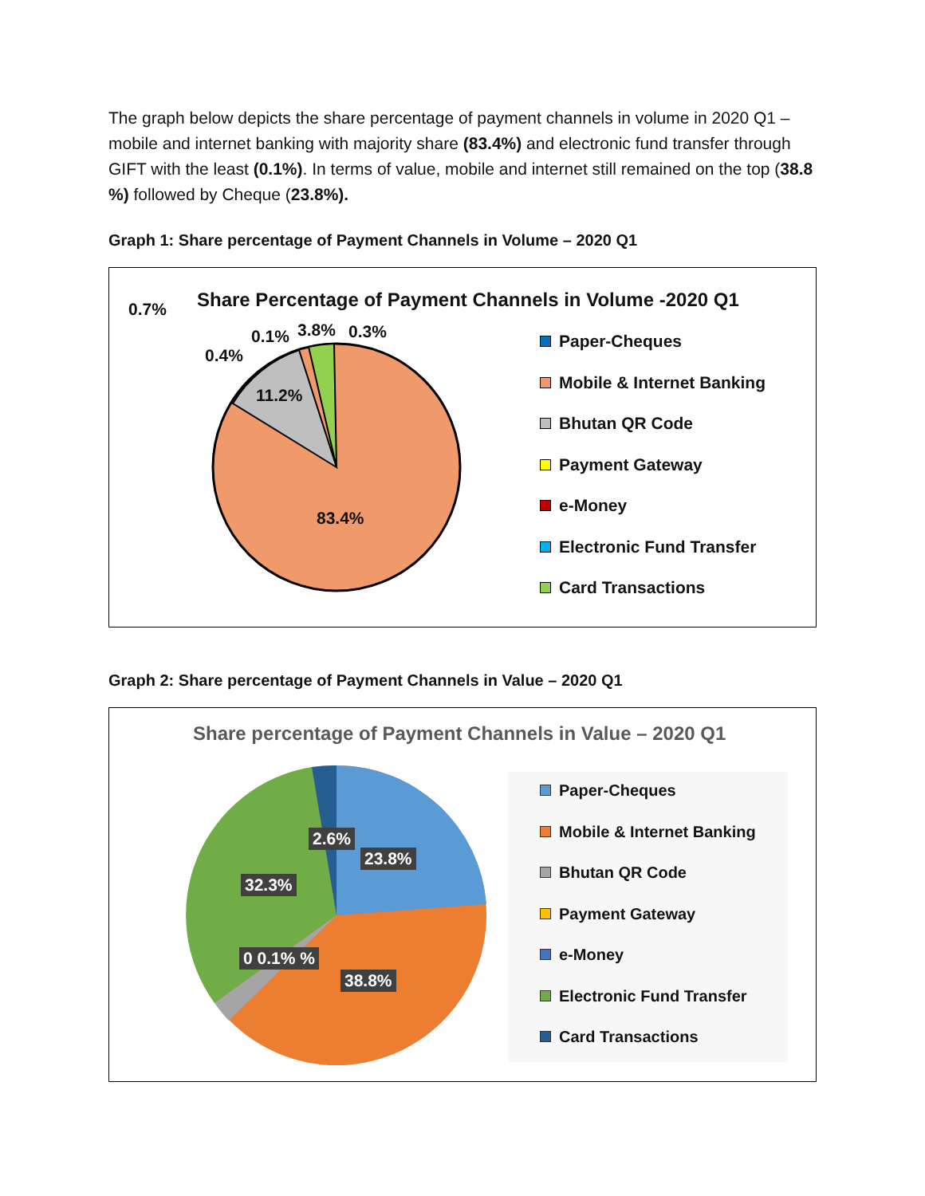The graph below depicts the share percentage of payment channels in volume in 2020 Q1 – mobile and internet banking with majority share (83.4%) and electronic fund transfer through GIFT with the least (0.1%). In terms of value, mobile and internet still remained on the top (38.8 %) followed by Cheque (23.8%).
Graph 1: Share percentage of Payment Channels in Volume – 2020 Q1
Share Percentage of Payment Channels in Volume -2020 Q1
0.7%
0.1% 3.8% 0.3%
0.4%
11.2%
83.4%
Paper-Cheques
Mobile & Internet Banking
Bhutan QR Code
Payment Gateway
e-Money
Electronic Fund Transfer
Card Transactions
Graph 2: Share percentage of Payment Channels in Value – 2020 Q1
Share percentage of Payment Channels in Value – 2020 Q1
2.6%
23.8%
32.3%
0 0.1% %
38.8%
Paper-Cheques
Mobile & Internet Banking
Bhutan QR Code
Payment Gateway
e-Money
Electronic Fund Transfer
Card Transactions